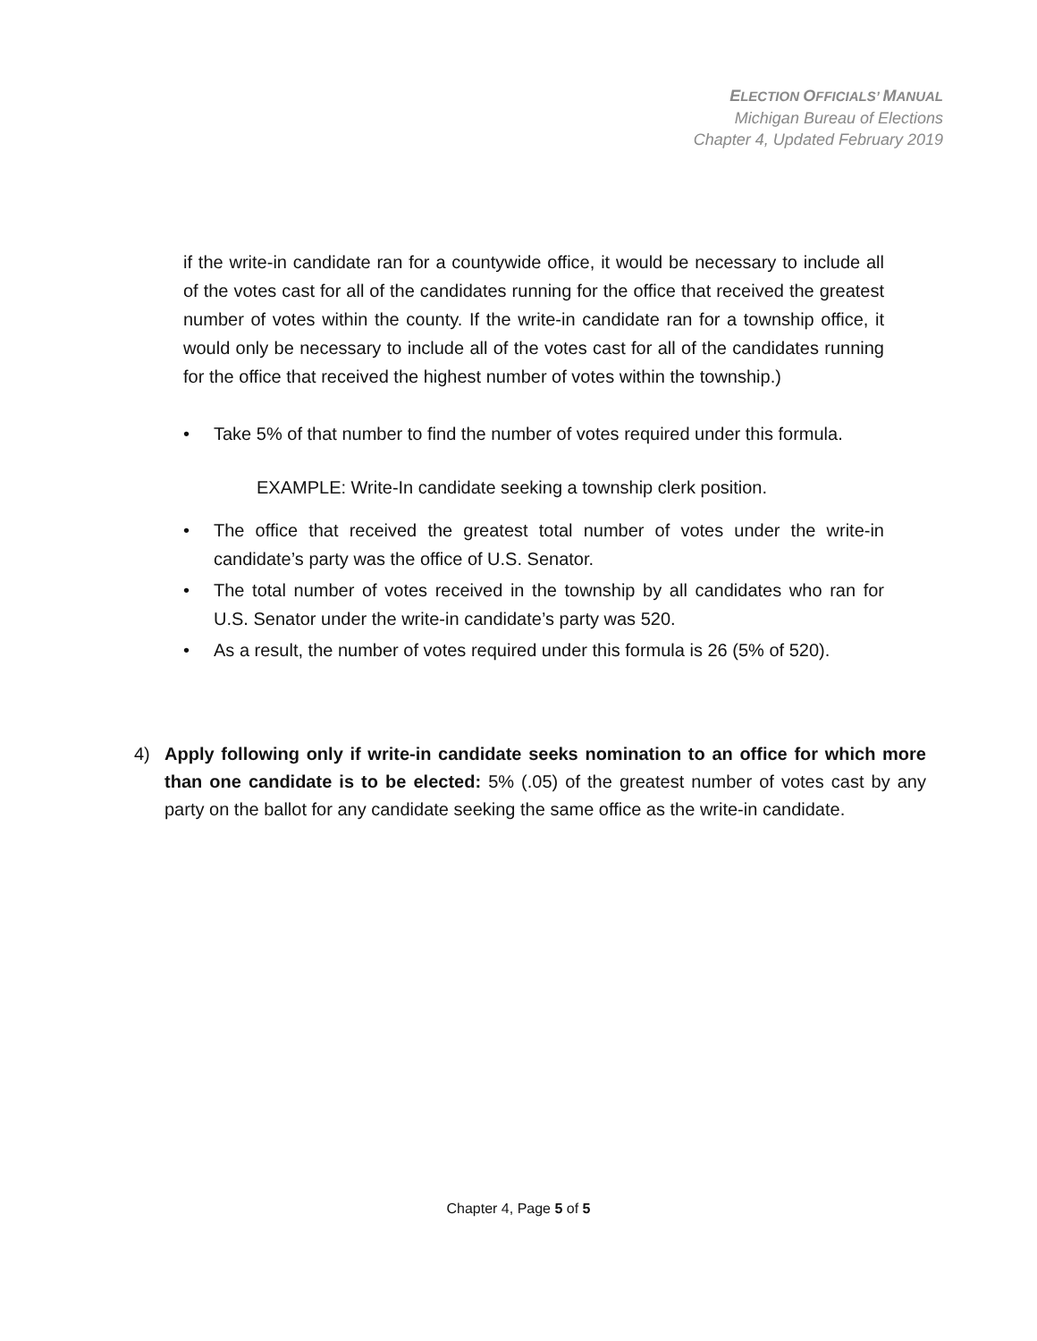ELECTION OFFICIALS’ MANUAL
Michigan Bureau of Elections
Chapter 4, Updated February 2019
if the write-in candidate ran for a countywide office, it would be necessary to include all of the votes cast for all of the candidates running for the office that received the greatest number of votes within the county. If the write-in candidate ran for a township office, it would only be necessary to include all of the votes cast for all of the candidates running for the office that received the highest number of votes within the township.)
• Take 5% of that number to find the number of votes required under this formula.
EXAMPLE: Write-In candidate seeking a township clerk position.
• The office that received the greatest total number of votes under the write-in candidate’s party was the office of U.S. Senator.
• The total number of votes received in the township by all candidates who ran for U.S. Senator under the write-in candidate’s party was 520.
• As a result, the number of votes required under this formula is 26 (5% of 520).
4) Apply following only if write-in candidate seeks nomination to an office for which more than one candidate is to be elected: 5% (.05) of the greatest number of votes cast by any party on the ballot for any candidate seeking the same office as the write-in candidate.
Chapter 4, Page 5 of 5